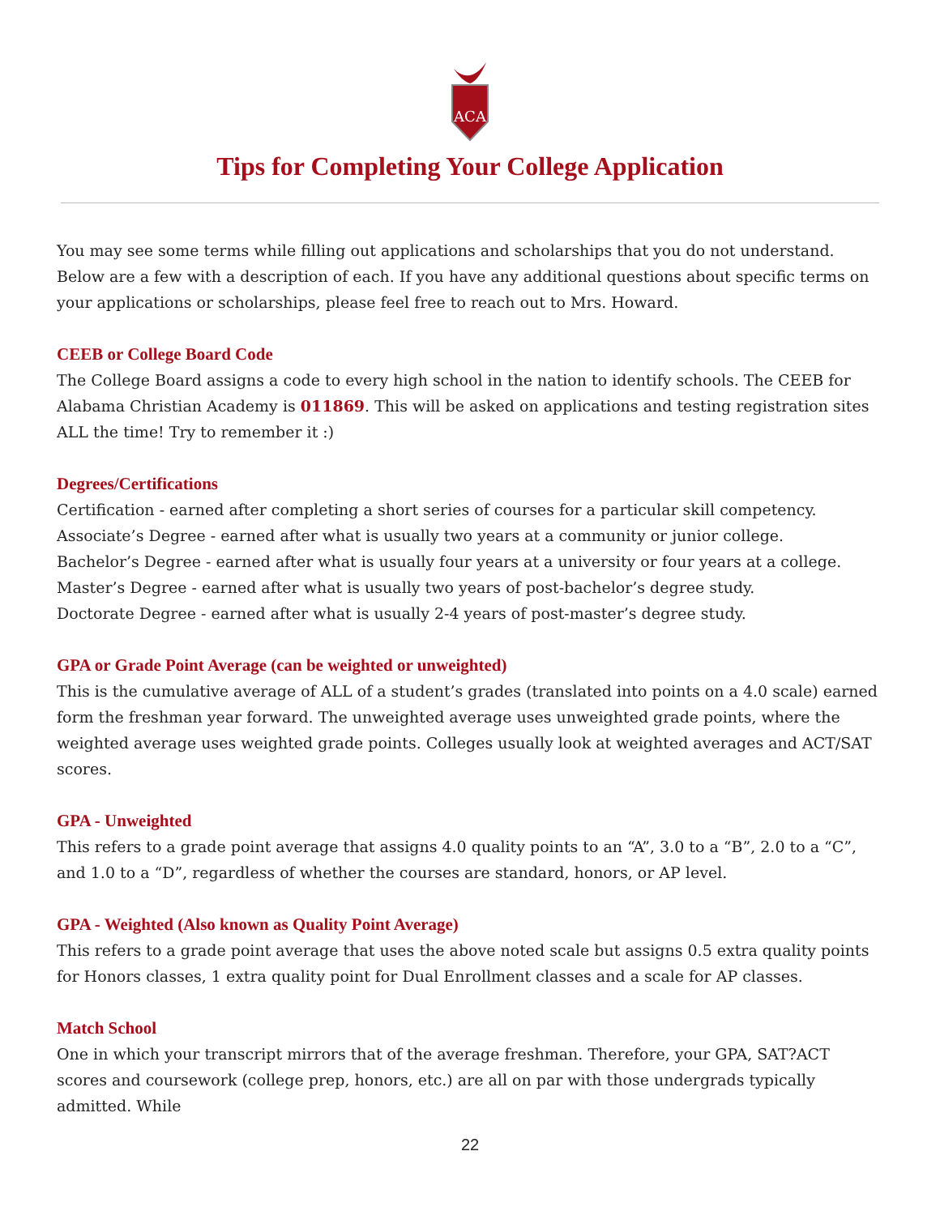ACA
Tips for Completing Your College Application
You may see some terms while filling out applications and scholarships that you do not understand. Below are a few with a description of each. If you have any additional questions about specific terms on your applications or scholarships, please feel free to reach out to Mrs. Howard.
CEEB or College Board Code
The College Board assigns a code to every high school in the nation to identify schools. The CEEB for Alabama Christian Academy is 011869. This will be asked on applications and testing registration sites ALL the time! Try to remember it :)
Degrees/Certifications
Certification - earned after completing a short series of courses for a particular skill competency.
Associate’s Degree - earned after what is usually two years at a community or junior college.
Bachelor’s Degree - earned after what is usually four years at a university or four years at a college.
Master’s Degree - earned after what is usually two years of post-bachelor’s degree study.
Doctorate Degree - earned after what is usually 2-4 years of post-master’s degree study.
GPA or Grade Point Average (can be weighted or unweighted)
This is the cumulative average of ALL of a student’s grades (translated into points on a 4.0 scale) earned form the freshman year forward. The unweighted average uses unweighted grade points, where the weighted average uses weighted grade points. Colleges usually look at weighted averages and ACT/SAT scores.
GPA - Unweighted
This refers to a grade point average that assigns 4.0 quality points to an “A”, 3.0 to a “B”, 2.0 to a “C”, and 1.0 to a “D”, regardless of whether the courses are standard, honors, or AP level.
GPA - Weighted (Also known as Quality Point Average)
This refers to a grade point average that uses the above noted scale but assigns 0.5 extra quality points for Honors classes, 1 extra quality point for Dual Enrollment classes and a scale for AP classes.
Match School
One in which your transcript mirrors that of the average freshman. Therefore, your GPA, SAT?ACT scores and coursework (college prep, honors, etc.) are all on par with those undergrads typically admitted. While
22